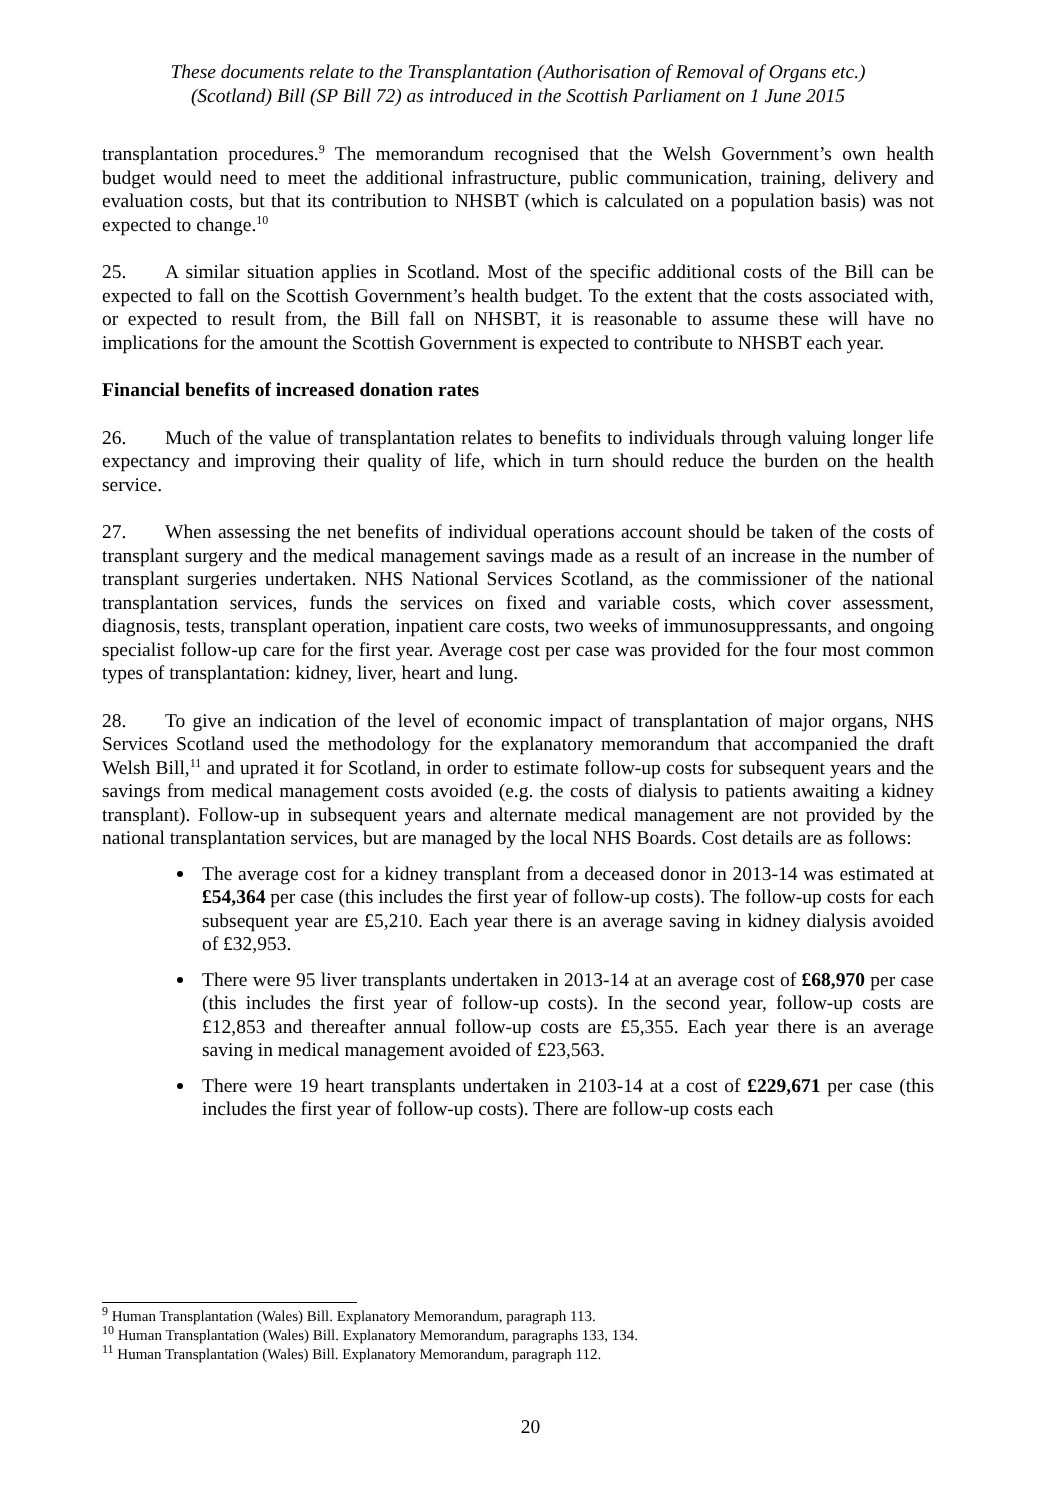These documents relate to the Transplantation (Authorisation of Removal of Organs etc.)
(Scotland) Bill (SP Bill 72) as introduced in the Scottish Parliament on 1 June 2015
transplantation procedures.<sup>9</sup> The memorandum recognised that the Welsh Government’s own health budget would need to meet the additional infrastructure, public communication, training, delivery and evaluation costs, but that its contribution to NHSBT (which is calculated on a population basis) was not expected to change.<sup>10</sup>
25. A similar situation applies in Scotland. Most of the specific additional costs of the Bill can be expected to fall on the Scottish Government’s health budget. To the extent that the costs associated with, or expected to result from, the Bill fall on NHSBT, it is reasonable to assume these will have no implications for the amount the Scottish Government is expected to contribute to NHSBT each year.
Financial benefits of increased donation rates
26. Much of the value of transplantation relates to benefits to individuals through valuing longer life expectancy and improving their quality of life, which in turn should reduce the burden on the health service.
27. When assessing the net benefits of individual operations account should be taken of the costs of transplant surgery and the medical management savings made as a result of an increase in the number of transplant surgeries undertaken. NHS National Services Scotland, as the commissioner of the national transplantation services, funds the services on fixed and variable costs, which cover assessment, diagnosis, tests, transplant operation, inpatient care costs, two weeks of immunosuppressants, and ongoing specialist follow-up care for the first year. Average cost per case was provided for the four most common types of transplantation: kidney, liver, heart and lung.
28. To give an indication of the level of economic impact of transplantation of major organs, NHS Services Scotland used the methodology for the explanatory memorandum that accompanied the draft Welsh Bill,<sup>11</sup> and uprated it for Scotland, in order to estimate follow-up costs for subsequent years and the savings from medical management costs avoided (e.g. the costs of dialysis to patients awaiting a kidney transplant). Follow-up in subsequent years and alternate medical management are not provided by the national transplantation services, but are managed by the local NHS Boards. Cost details are as follows:
The average cost for a kidney transplant from a deceased donor in 2013-14 was estimated at £54,364 per case (this includes the first year of follow-up costs). The follow-up costs for each subsequent year are £5,210. Each year there is an average saving in kidney dialysis avoided of £32,953.
There were 95 liver transplants undertaken in 2013-14 at an average cost of £68,970 per case (this includes the first year of follow-up costs). In the second year, follow-up costs are £12,853 and thereafter annual follow-up costs are £5,355. Each year there is an average saving in medical management avoided of £23,563.
There were 19 heart transplants undertaken in 2103-14 at a cost of £229,671 per case (this includes the first year of follow-up costs). There are follow-up costs each
<sup>9</sup> Human Transplantation (Wales) Bill. Explanatory Memorandum, paragraph 113.
<sup>10</sup> Human Transplantation (Wales) Bill. Explanatory Memorandum, paragraphs 133, 134.
<sup>11</sup> Human Transplantation (Wales) Bill. Explanatory Memorandum, paragraph 112.
20